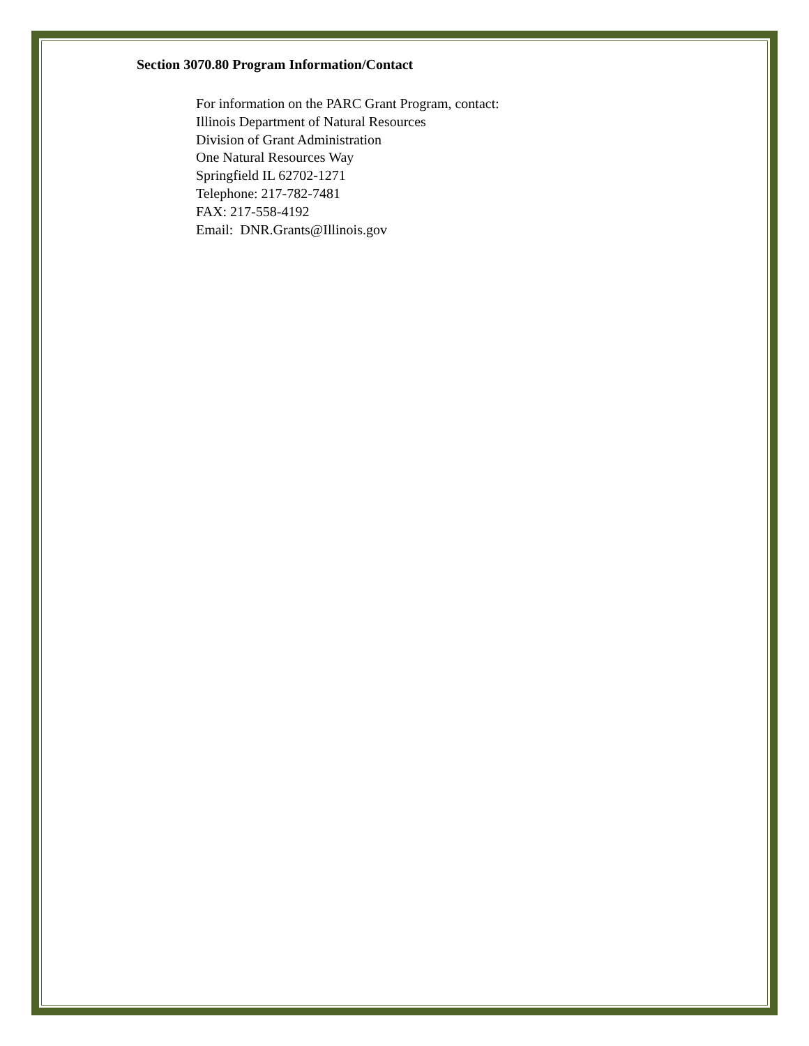Section 3070.80 Program Information/Contact
For information on the PARC Grant Program, contact:
Illinois Department of Natural Resources
Division of Grant Administration
One Natural Resources Way
Springfield IL 62702-1271
Telephone: 217-782-7481
FAX: 217-558-4192
Email: DNR.Grants@Illinois.gov